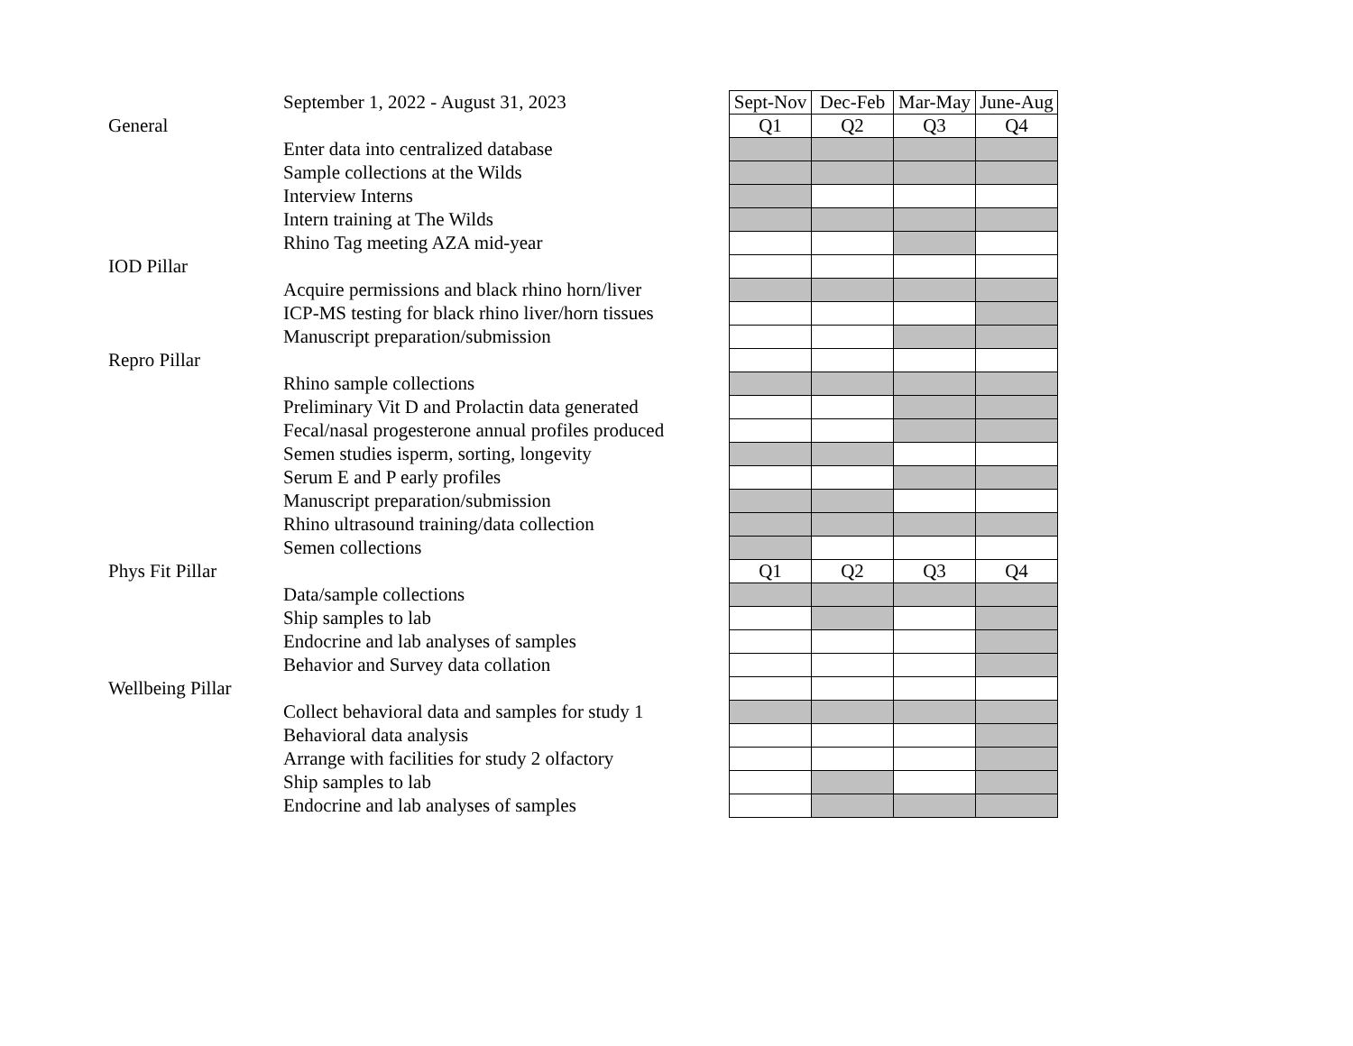| | September 1, 2022 - August 31, 2023 | Sept-Nov | Dec-Feb | Mar-May | June-Aug |
| General | | Q1 | Q2 | Q3 | Q4 |
| | Enter data into centralized database | | | | |
| | Sample collections at the Wilds | | | | |
| | Interview Interns | | | | |
| | Intern training at The Wilds | | | | |
| | Rhino Tag meeting AZA mid-year | | | | |
| IOD Pillar | | | | | |
| | Acquire permissions and black rhino horn/liver | | | | |
| | ICP-MS testing for black rhino liver/horn tissues | | | | |
| | Manuscript preparation/submission | | | | |
| Repro Pillar | | | | | |
| | Rhino sample collections | | | | |
| | Preliminary Vit D and Prolactin data generated | | | | |
| | Fecal/nasal progesterone annual profiles produced | | | | |
| | Semen studies isperm, sorting, longevity | | | | |
| | Serum E and P early profiles | | | | |
| | Manuscript preparation/submission | | | | |
| | Rhino ultrasound training/data collection | | | | |
| | Semen collections | | | | |
| Phys Fit Pillar | | Q1 | Q2 | Q3 | Q4 |
| | Data/sample collections | | | | |
| | Ship samples to lab | | | | |
| | Endocrine and lab analyses of samples | | | | |
| | Behavior and Survey data collation | | | | |
| Wellbeing Pillar | | | | | |
| | Collect behavioral data and samples for study 1 | | | | |
| | Behavioral data analysis | | | | |
| | Arrange with facilities for study 2 olfactory | | | | |
| | Ship samples to lab | | | | |
| | Endocrine and lab analyses of samples | | | | |